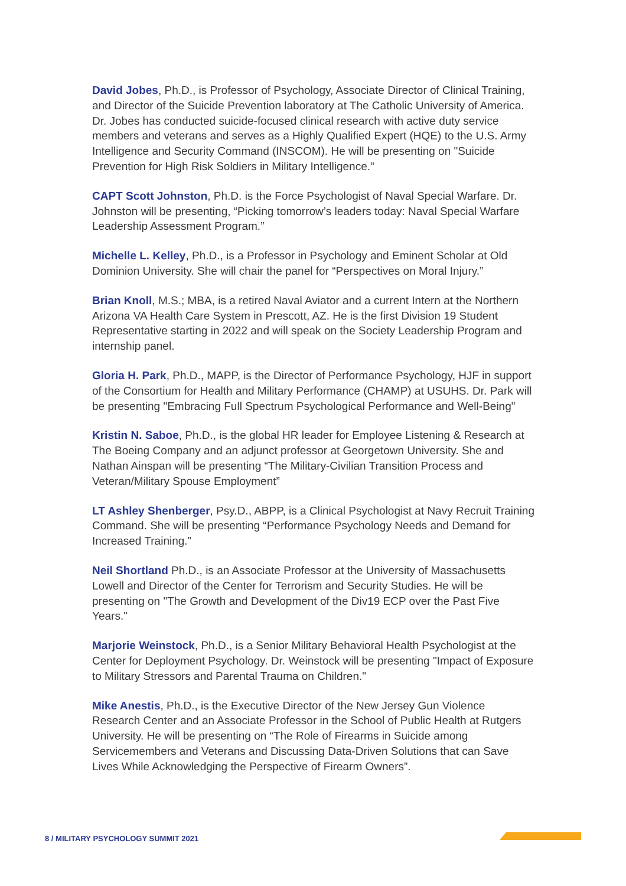David Jobes, Ph.D., is Professor of Psychology, Associate Director of Clinical Training, and Director of the Suicide Prevention laboratory at The Catholic University of America. Dr. Jobes has conducted suicide-focused clinical research with active duty service members and veterans and serves as a Highly Qualified Expert (HQE) to the U.S. Army Intelligence and Security Command (INSCOM). He will be presenting on "Suicide Prevention for High Risk Soldiers in Military Intelligence."
CAPT Scott Johnston, Ph.D. is the Force Psychologist of Naval Special Warfare. Dr. Johnston will be presenting, “Picking tomorrow’s leaders today: Naval Special Warfare Leadership Assessment Program.”
Michelle L. Kelley, Ph.D., is a Professor in Psychology and Eminent Scholar at Old Dominion University. She will chair the panel for “Perspectives on Moral Injury.”
Brian Knoll, M.S.; MBA, is a retired Naval Aviator and a current Intern at the Northern Arizona VA Health Care System in Prescott, AZ. He is the first Division 19 Student Representative starting in 2022 and will speak on the Society Leadership Program and internship panel.
Gloria H. Park, Ph.D., MAPP, is the Director of Performance Psychology, HJF in support of the Consortium for Health and Military Performance (CHAMP) at USUHS. Dr. Park will be presenting "Embracing Full Spectrum Psychological Performance and Well-Being"
Kristin N. Saboe, Ph.D., is the global HR leader for Employee Listening & Research at The Boeing Company and an adjunct professor at Georgetown University. She and Nathan Ainspan will be presenting “The Military-Civilian Transition Process and Veteran/Military Spouse Employment”
LT Ashley Shenberger, Psy.D., ABPP, is a Clinical Psychologist at Navy Recruit Training Command. She will be presenting “Performance Psychology Needs and Demand for Increased Training.”
Neil Shortland Ph.D., is an Associate Professor at the University of Massachusetts Lowell and Director of the Center for Terrorism and Security Studies. He will be presenting on "The Growth and Development of the Div19 ECP over the Past Five Years."
Marjorie Weinstock, Ph.D., is a Senior Military Behavioral Health Psychologist at the Center for Deployment Psychology. Dr. Weinstock will be presenting "Impact of Exposure to Military Stressors and Parental Trauma on Children."
Mike Anestis, Ph.D., is the Executive Director of the New Jersey Gun Violence Research Center and an Associate Professor in the School of Public Health at Rutgers University. He will be presenting on “The Role of Firearms in Suicide among Servicemembers and Veterans and Discussing Data-Driven Solutions that can Save Lives While Acknowledging the Perspective of Firearm Owners”.
8 / MILITARY PSYCHOLOGY SUMMIT 2021